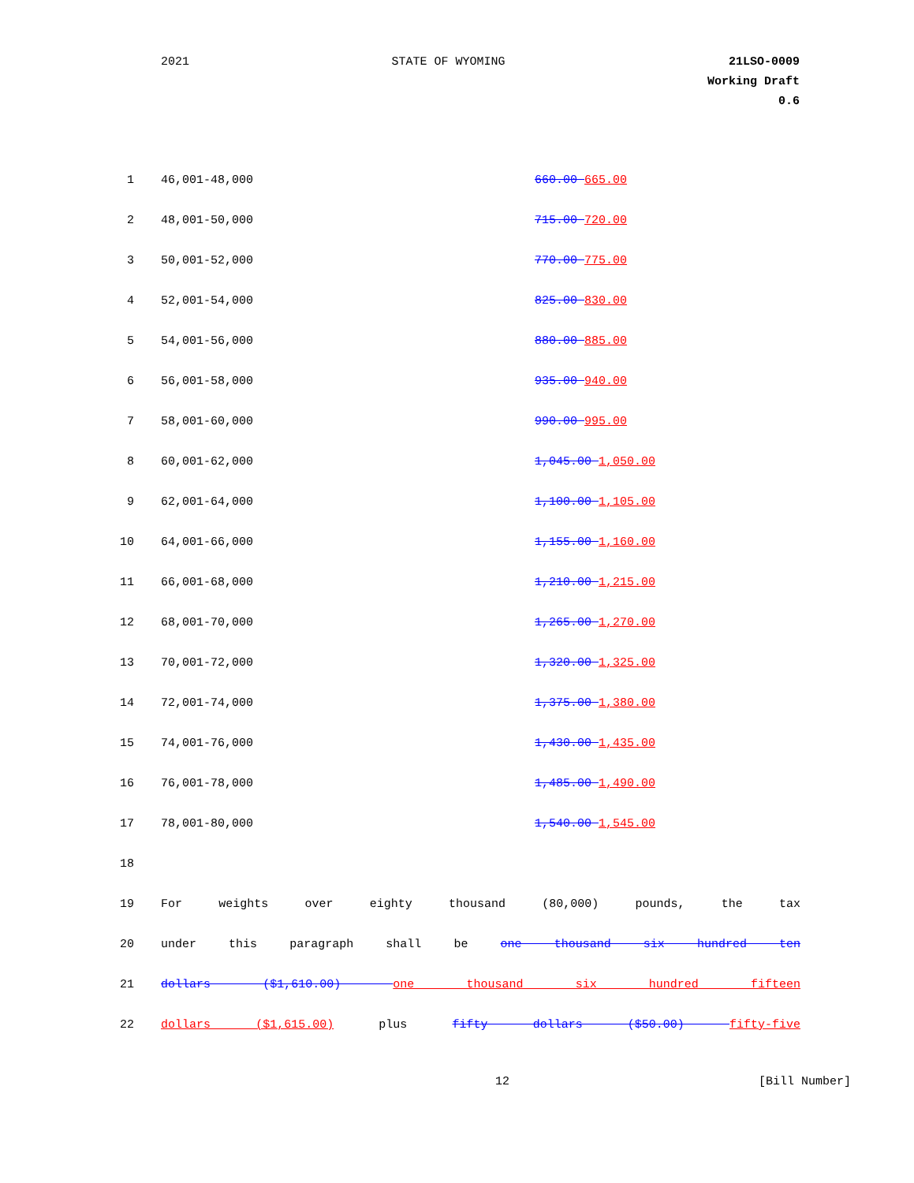2021 STATE OF WYOMING 21LSO-0009
Working Draft
0.6
| 1 | 46,001-48,000 | 660.00 665.00 |
| 2 | 48,001-50,000 | 715.00 720.00 |
| 3 | 50,001-52,000 | 770.00 775.00 |
| 4 | 52,001-54,000 | 825.00 830.00 |
| 5 | 54,001-56,000 | 880.00 885.00 |
| 6 | 56,001-58,000 | 935.00 940.00 |
| 7 | 58,001-60,000 | 990.00 995.00 |
| 8 | 60,001-62,000 | 1,045.00 1,050.00 |
| 9 | 62,001-64,000 | 1,100.00 1,105.00 |
| 10 | 64,001-66,000 | 1,155.00 1,160.00 |
| 11 | 66,001-68,000 | 1,210.00 1,215.00 |
| 12 | 68,001-70,000 | 1,265.00 1,270.00 |
| 13 | 70,001-72,000 | 1,320.00 1,325.00 |
| 14 | 72,001-74,000 | 1,375.00 1,380.00 |
| 15 | 74,001-76,000 | 1,430.00 1,435.00 |
| 16 | 76,001-78,000 | 1,485.00 1,490.00 |
| 17 | 78,001-80,000 | 1,540.00 1,545.00 |
| 18 | | |
| 19 | For weights over eighty thousand (80,000) pounds, the tax | |
| 20 | under this paragraph shall be one thousand six hundred ten | |
| 21 | dollars ($1,610.00) one thousand six hundred fifteen | |
| 22 | dollars ($1,615.00) plus fifty dollars ($50.00) fifty-five | |
12 [Bill Number]